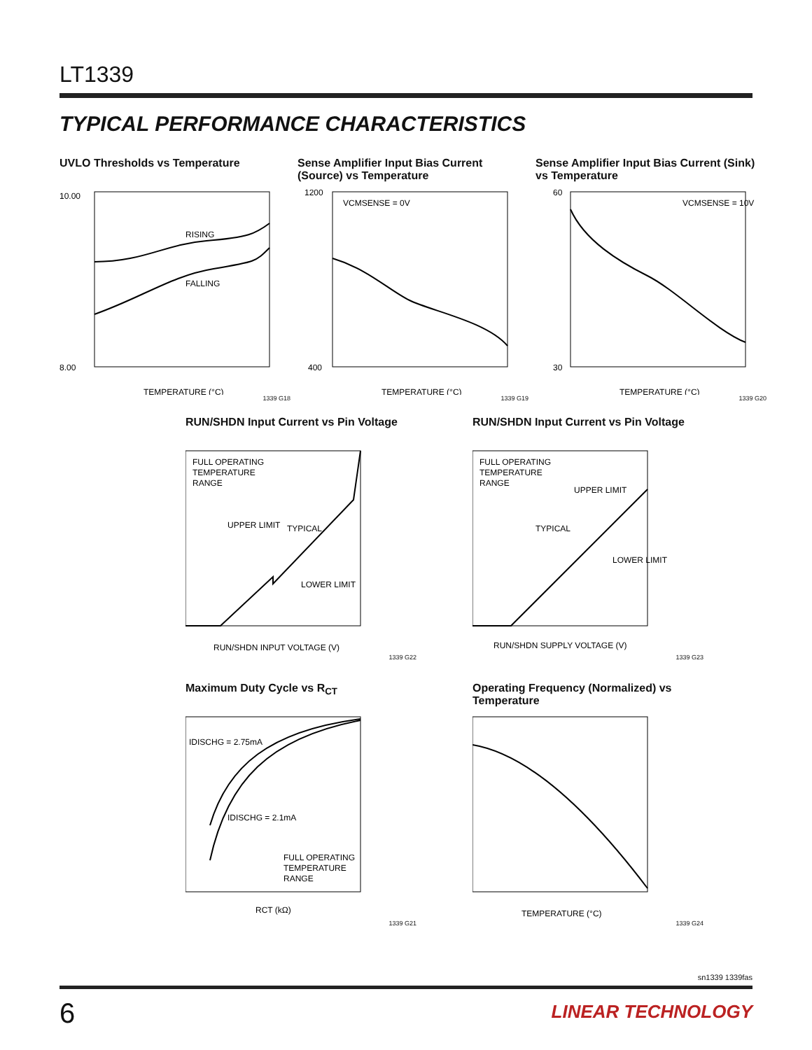LT1339
TYPICAL PERFORMANCE CHARACTERISTICS
UVLO Thresholds vs Temperature
RISING
FALLING
10.00
8.00
TEMPERATURE (°C)
1339 G18
Sense Amplifier Input Bias Current (Source) vs Temperature
VCMSENSE = 0V
1200
400
TEMPERATURE (°C)
1339 G19
Sense Amplifier Input Bias Current (Sink) vs Temperature
VCMSENSE = 10V
60
30
TEMPERATURE (°C)
1339 G20
RUN/SHDN Input Current vs Pin Voltage
FULL OPERATING
TEMPERATURE
RANGE
UPPER LIMIT
TYPICAL
LOWER LIMIT
RUN/SHDN INPUT VOLTAGE (V)
1339 G22
RUN/SHDN Input Current vs Pin Voltage
FULL OPERATING
TEMPERATURE
RANGE
UPPER LIMIT
TYPICAL
LOWER LIMIT
RUN/SHDN SUPPLY VOLTAGE (V)
1339 G23
Maximum Duty Cycle vs R<sub>CT</sub>
IDISCHG = 2.75mA
IDISCHG = 2.1mA
FULL OPERATING
TEMPERATURE
RANGE
RCT (kΩ)
1339 G21
Operating Frequency (Normalized) vs Temperature
TEMPERATURE (°C)
1339 G24
sn1339 1339fas
6 LINEAR TECHNOLOGY